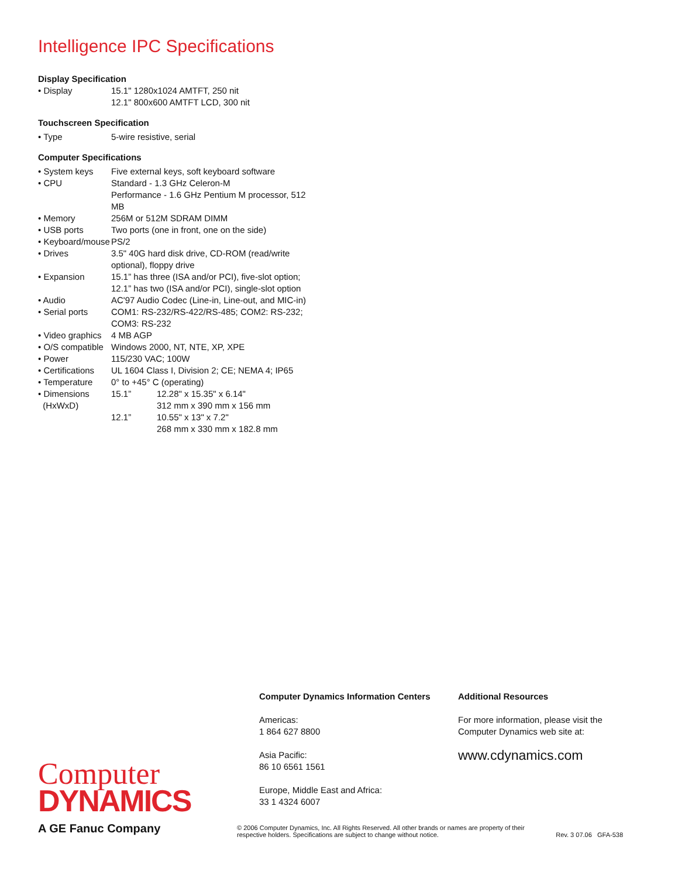Intelligence IPC Specifications
Display Specification
| • Display | 15.1" 1280x1024 AMTFT, 250 nit 12.1" 800x600 AMTFT LCD, 300 nit |
Touchscreen Specification
| • Type | 5-wire resistive, serial |
Computer Specifications
| • System keys | Five external keys, soft keyboard software | |
| • CPU | Standard - 1.3 GHz Celeron-M Performance - 1.6 GHz Pentium M processor, 512 MB | |
| • Memory | 256M or 512M SDRAM DIMM | |
| • USB ports | Two ports (one in front, one on the side) | |
| • Keyboard/mouse | PS/2 | |
| • Drives | 3.5" 40G hard disk drive, CD-ROM (read/write optional), floppy drive | |
| • Expansion | 15.1” has three (ISA and/or PCI), five-slot option; 12.1” has two (ISA and/or PCI), single-slot option | |
| • Audio | AC'97 Audio Codec (Line-in, Line-out, and MIC-in) | |
| • Serial ports | COM1: RS-232/RS-422/RS-485; COM2: RS-232; COM3: RS-232 | |
| • Video graphics | 4 MB AGP | |
| • O/S compatible | Windows 2000, NT, NTE, XP, XPE | |
| • Power | 115/230 VAC; 100W | |
| • Certifications | UL 1604 Class I, Division 2; CE; NEMA 4; IP65 | |
| • Temperature | 0° to +45° C (operating) | |
| • Dimensions (HxWxD) | 15.1” | 12.28" x 15.35" x 6.14" 312 mm x 390 mm x 156 mm |
| | 12.1” | 10.55" x 13" x 7.2" 268 mm x 330 mm x 182.8 mm |
Computer
DYNAMICS
A GE Fanuc Company
Computer Dynamics Information Centers
Americas:
1 864 627 8800
Asia Pacific:
86 10 6561 1561
Europe, Middle East and Africa:
33 1 4324 6007
Additional Resources
For more information, please visit the
Computer Dynamics web site at:
www.cdynamics.com
© 2006 Computer Dynamics, Inc. All Rights Reserved. All other brands or names are property of their
respective holders. Specifications are subject to change without notice. Rev. 3 07.06 GFA-538